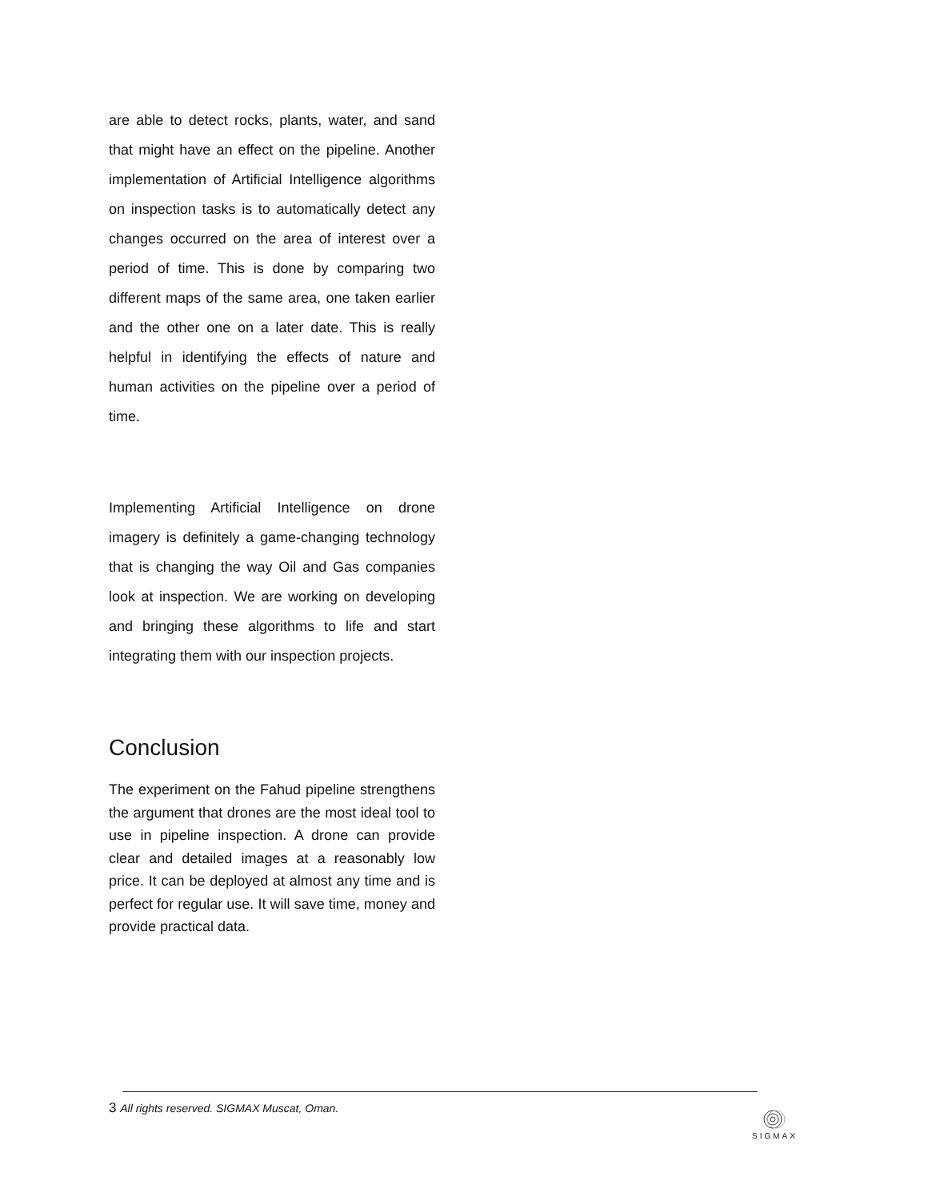are able to detect rocks, plants, water, and sand that might have an effect on the pipeline. Another implementation of Artificial Intelligence algorithms on inspection tasks is to automatically detect any changes occurred on the area of interest over a period of time. This is done by comparing two different maps of the same area, one taken earlier and the other one on a later date. This is really helpful in identifying the effects of nature and human activities on the pipeline over a period of time.
Implementing Artificial Intelligence on drone imagery is definitely a game-changing technology that is changing the way Oil and Gas companies look at inspection. We are working on developing and bringing these algorithms to life and start integrating them with our inspection projects.
Conclusion
The experiment on the Fahud pipeline strengthens the argument that drones are the most ideal tool to use in pipeline inspection. A drone can provide clear and detailed images at a reasonably low price. It can be deployed at almost any time and is perfect for regular use. It will save time, money and provide practical data.
3 All rights reserved. SIGMAX Muscat, Oman.
SIGMAX